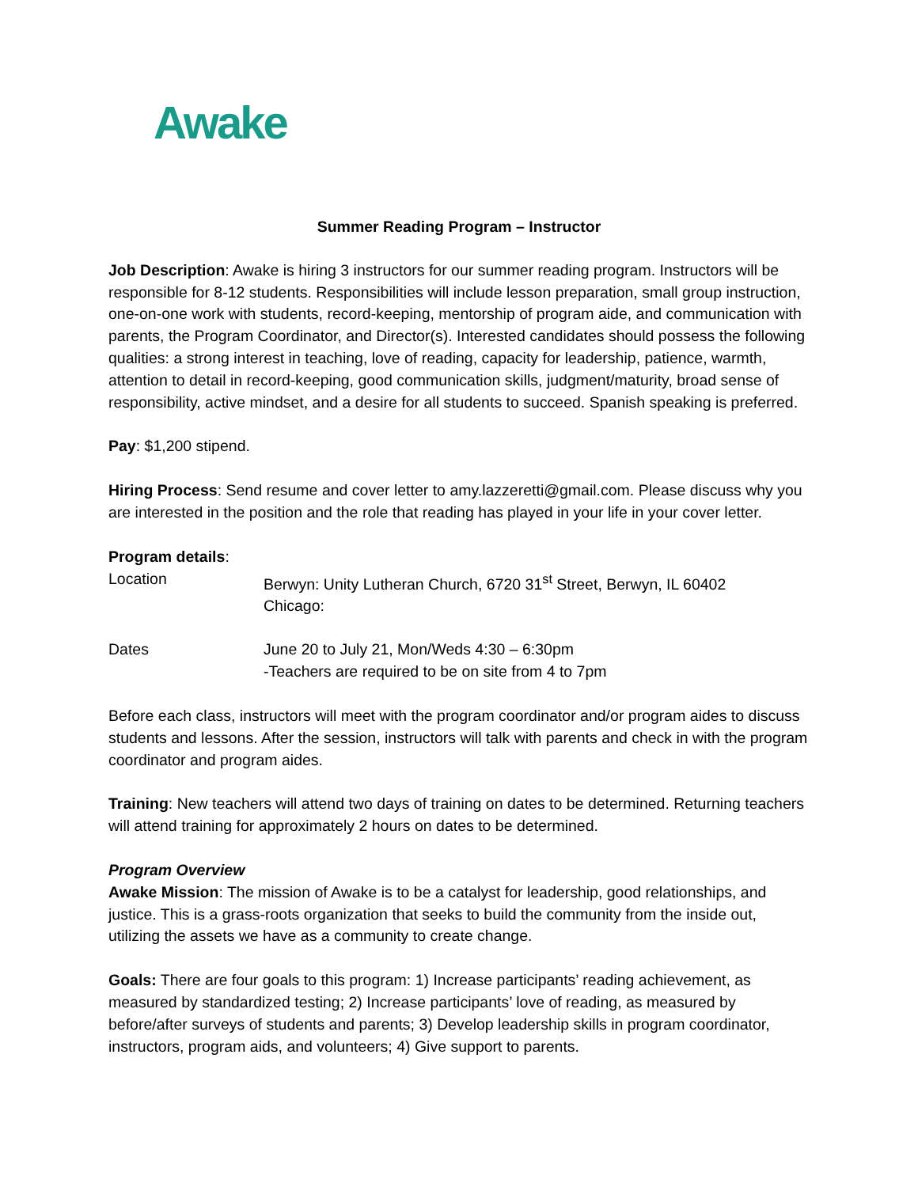Awake
Summer Reading Program – Instructor
Job Description: Awake is hiring 3 instructors for our summer reading program. Instructors will be responsible for 8-12 students. Responsibilities will include lesson preparation, small group instruction, one-on-one work with students, record-keeping, mentorship of program aide, and communication with parents, the Program Coordinator, and Director(s). Interested candidates should possess the following qualities: a strong interest in teaching, love of reading, capacity for leadership, patience, warmth, attention to detail in record-keeping, good communication skills, judgment/maturity, broad sense of responsibility, active mindset, and a desire for all students to succeed. Spanish speaking is preferred.
Pay: $1,200 stipend.
Hiring Process: Send resume and cover letter to amy.lazzeretti@gmail.com. Please discuss why you are interested in the position and the role that reading has played in your life in your cover letter.
Program details:
| Location | Berwyn: Unity Lutheran Church, 6720 31<sup>st</sup> Street, Berwyn, IL 60402 Chicago: |
| Dates | June 20 to July 21, Mon/Weds 4:30 – 6:30pm -Teachers are required to be on site from 4 to 7pm |
Before each class, instructors will meet with the program coordinator and/or program aides to discuss students and lessons. After the session, instructors will talk with parents and check in with the program coordinator and program aides.
Training: New teachers will attend two days of training on dates to be determined. Returning teachers will attend training for approximately 2 hours on dates to be determined.
Program Overview
Awake Mission: The mission of Awake is to be a catalyst for leadership, good relationships, and justice. This is a grass-roots organization that seeks to build the community from the inside out, utilizing the assets we have as a community to create change.
Goals: There are four goals to this program: 1) Increase participants’ reading achievement, as measured by standardized testing; 2) Increase participants’ love of reading, as measured by before/after surveys of students and parents; 3) Develop leadership skills in program coordinator, instructors, program aids, and volunteers; 4) Give support to parents.